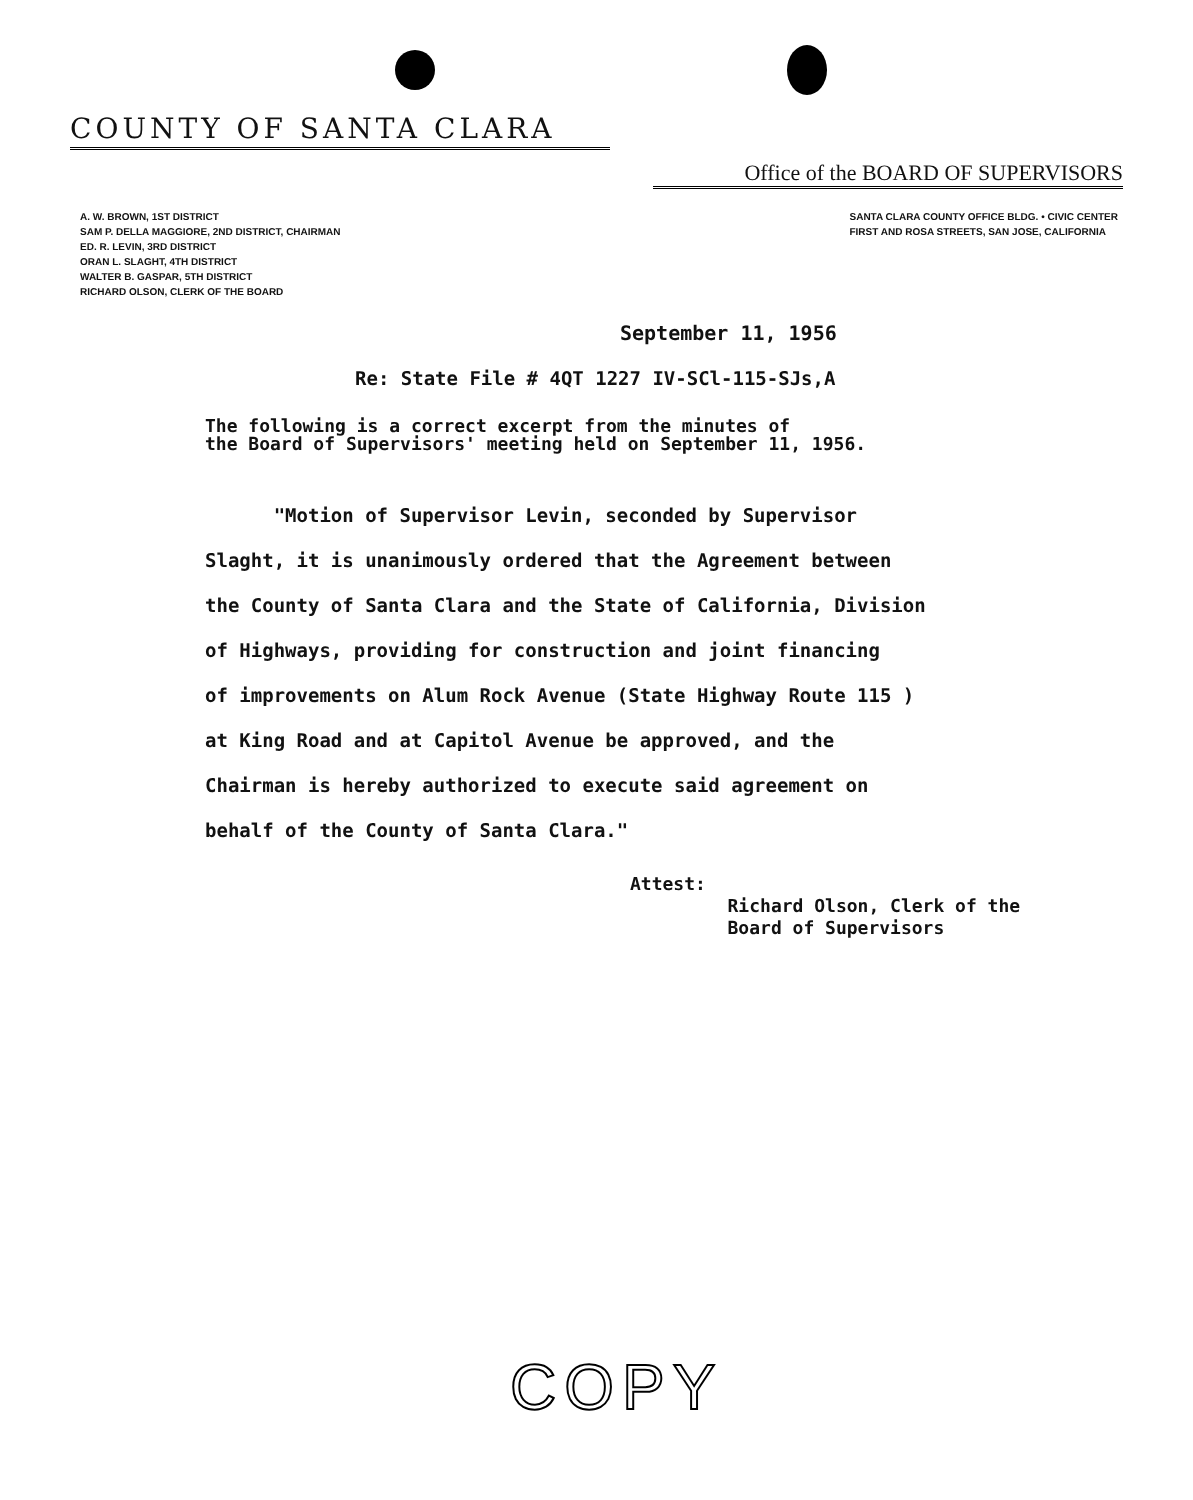COUNTY OF SANTA CLARA
Office of the BOARD OF SUPERVISORS
A. W. BROWN, 1ST DISTRICT
SAM P. DELLA MAGGIORE, 2ND DISTRICT, CHAIRMAN
ED. R. LEVIN, 3RD DISTRICT
ORAN L. SLAGHT, 4TH DISTRICT
WALTER B. GASPAR, 5TH DISTRICT
RICHARD OLSON, CLERK OF THE BOARD
SANTA CLARA COUNTY OFFICE BLDG. • CIVIC CENTER
FIRST AND ROSA STREETS, SAN JOSE, CALIFORNIA
September 11, 1956
Re: State File # 4QT 1227 IV-SCl-115-SJs,A
The following is a correct excerpt from the minutes of
the Board of Supervisors' meeting held on September 11, 1956.
"Motion of Supervisor Levin, seconded by Supervisor
Slaght, it is unanimously ordered that the Agreement between
the County of Santa Clara and the State of California, Division
of Highways, providing for construction and joint financing
of improvements on Alum Rock Avenue (State Highway Route 115 )
at King Road and at Capitol Avenue be approved, and the
Chairman is hereby authorized to execute said agreement on
behalf of the County of Santa Clara."
Attest:
Richard Olson, Clerk of the
Board of Supervisors
COPY